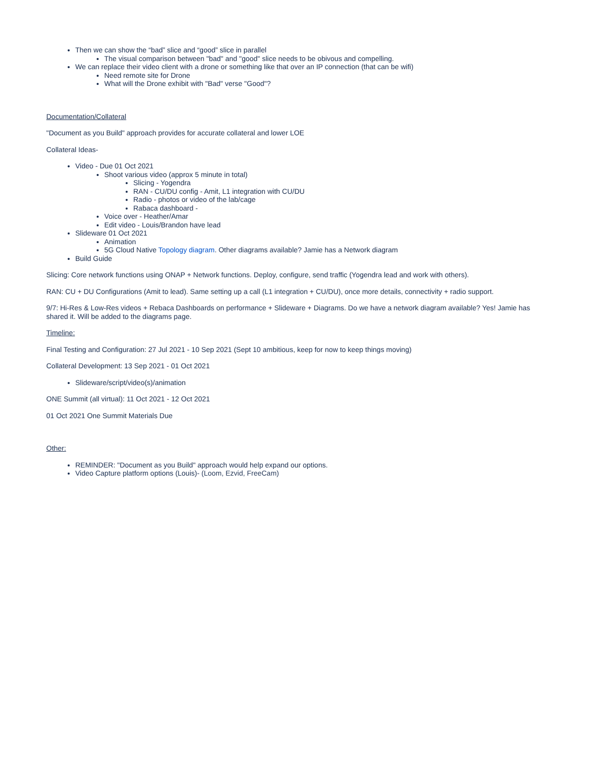Then we can show the “bad” slice and “good” slice in parallel
The visual comparison between "bad" and "good" slice needs to be obivous and compelling.
We can replace their video client with a drone or something like that over an IP connection (that can be wifi)
Need remote site for Drone
What will the Drone exhibit with "Bad" verse "Good"?
Documentation/Collateral
"Document as you Build" approach provides for accurate collateral and lower LOE
Collateral Ideas-
Video - Due 01 Oct 2021
Shoot various video (approx 5 minute in total)
Slicing - Yogendra
RAN - CU/DU config - Amit, L1 integration with CU/DU
Radio - photos or video of the lab/cage
Rabaca dashboard -
Voice over - Heather/Amar
Edit video - Louis/Brandon have lead
Slideware 01 Oct 2021
Animation
5G Cloud Native Topology diagram. Other diagrams available? Jamie has a Network diagram
Build Guide
Slicing: Core network functions using ONAP + Network functions. Deploy, configure, send traffic (Yogendra lead and work with others).
RAN: CU + DU Configurations (Amit to lead). Same setting up a call (L1 integration + CU/DU), once more details, connectivity + radio support.
9/7: Hi-Res & Low-Res videos + Rebaca Dashboards on performance + Slideware + Diagrams. Do we have a network diagram available? Yes! Jamie has shared it. Will be added to the diagrams page.
Timeline:
Final Testing and Configuration: 27 Jul 2021 - 10 Sep 2021 (Sept 10 ambitious, keep for now to keep things moving)
Collateral Development: 13 Sep 2021 - 01 Oct 2021
Slideware/script/video(s)/animation
ONE Summit (all virtual): 11 Oct 2021 - 12 Oct 2021
01 Oct 2021 One Summit Materials Due
Other:
REMINDER: "Document as you Build" approach would help expand our options.
Video Capture platform options (Louis)- (Loom, Ezvid, FreeCam)